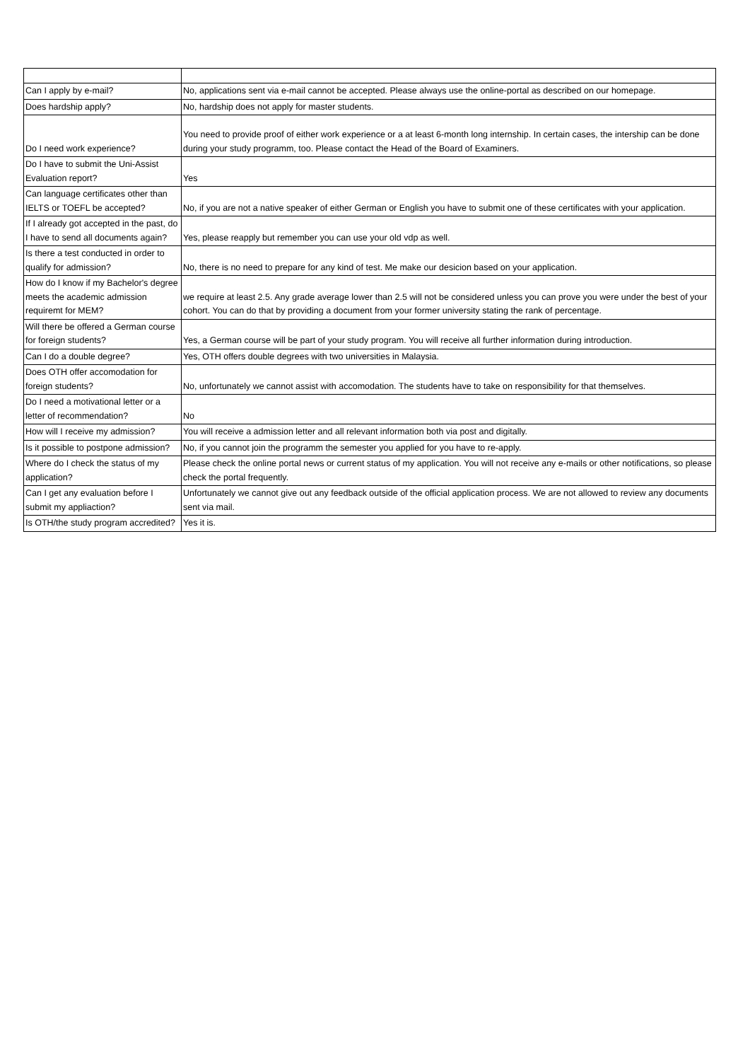| Can I apply by e-mail? | No, applications sent via e-mail cannot be accepted. Please always use the online-portal as described on our homepage. |
| Does hardship apply? | No, hardship does not apply for master students. |
| Do I need work experience? | You need to provide proof of either work experience or a at least 6-month long internship. In certain cases, the intership can be done during your study programm, too. Please contact the Head of the Board of Examiners. |
| Do I have to submit the Uni-Assist Evaluation report? | Yes |
| Can language certificates other than IELTS or TOEFL be accepted? | No, if you are not a native speaker of either German or English you have to submit one of these certificates with your application. |
| If I already got accepted in the past, do I have to send all documents again? | Yes, please reapply but remember you can use your old vdp as well. |
| Is there a test conducted in order to qualify for admission? | No, there is no need to prepare for any kind of test. Me make our desicion based on your application. |
| How do I know if my Bachelor's degree meets the academic admission requiremt for MEM? | we require at least 2.5. Any grade average lower than 2.5 will not be considered unless you can prove you were under the best of your cohort. You can do that by providing a document from your former university stating the rank of percentage. |
| Will there be offered a German course for foreign students? | Yes, a German course will be part of your study program. You will receive all further information during introduction. |
| Can I do a double degree? | Yes, OTH offers double degrees with two universities in Malaysia. |
| Does OTH offer accomodation for foreign students? | No, unfortunately we cannot assist with accomodation. The students have to take on responsibility for that themselves. |
| Do I need a motivational letter or a letter of recommendation? | No |
| How will I receive my admission? | You will receive a admission letter and all relevant information both via post and digitally. |
| Is it possible to postpone admission? | No, if you cannot join the programm the semester you applied for you have to re-apply. |
| Where do I check the status of my application? | Please check the online portal news or current status of my application. You will not receive any e-mails or other notifications, so please check the portal frequently. |
| Can I get any evaluation before I submit my appliaction? | Unfortunately we cannot give out any feedback outside of the official application process. We are not allowed to review any documents sent via mail. |
| Is OTH/the study program accredited? | Yes it is. |